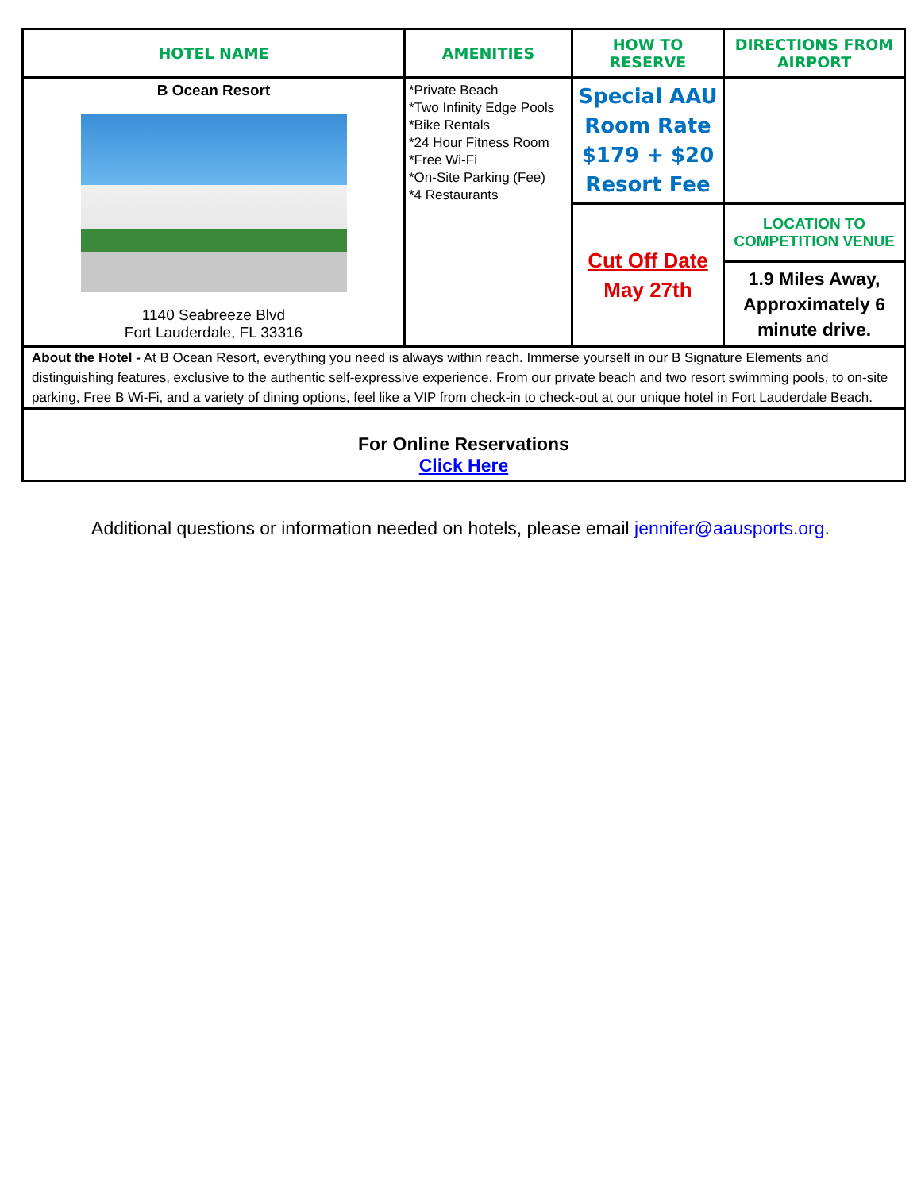| HOTEL NAME | AMENITIES | HOW TO RESERVE | DIRECTIONS FROM AIRPORT |
| --- | --- | --- | --- |
| B Ocean Resort 1140 Seabreeze Blvd Fort Lauderdale, FL 33316 | *Private Beach *Two Infinity Edge Pools *Bike Rentals *24 Hour Fitness Room *Free Wi-Fi *On-Site Parking (Fee) *4 Restaurants | Special AAU Room Rate $179 + $20 Resort Fee | |
| | | Cut Off Date May 27th | LOCATION TO COMPETITION VENUE |
| | | | 1.9 Miles Away, Approximately 6 minute drive. |
| About the Hotel - At B Ocean Resort, everything you need is always within reach. Immerse yourself in our B Signature Elements and distinguishing features, exclusive to the authentic self-expressive experience. From our private beach and two resort swimming pools, to on-site parking, Free B Wi-Fi, and a variety of dining options, feel like a VIP from check-in to check-out at our unique hotel in Fort Lauderdale Beach. | | | |
| For Online Reservations Click Here | | | |
Additional questions or information needed on hotels, please email jennifer@aausports.org.